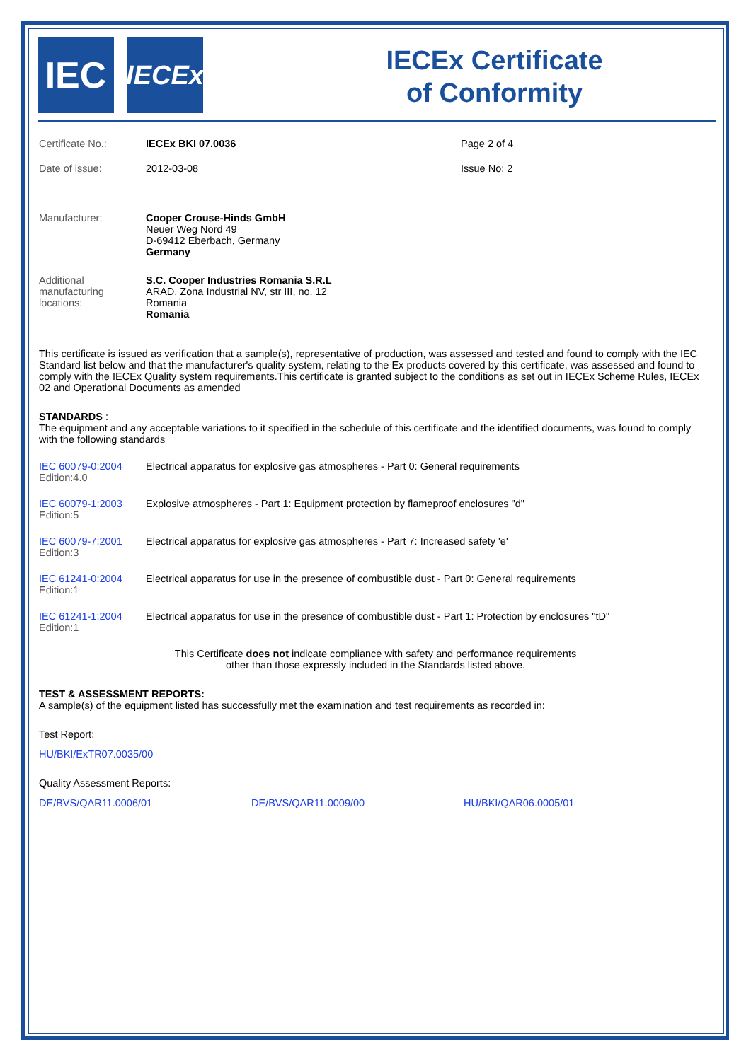IEC
IECEx
IECEx Certificate
of Conformity
| Certificate No.: | IECEx BKI 07.0036 | Page 2 of 4 |
| Date of issue: | 2012-03-08 | Issue No: 2 |
| Manufacturer: | Cooper Crouse-Hinds GmbH Neuer Weg Nord 49 D-69412 Eberbach, Germany Germany | |
| Additional manufacturing locations: | S.C. Cooper Industries Romania S.R.L ARAD, Zona Industrial NV, str III, no. 12 Romania Romania | |
This certificate is issued as verification that a sample(s), representative of production, was assessed and tested and found to comply with the IEC Standard list below and that the manufacturer's quality system, relating to the Ex products covered by this certificate, was assessed and found to comply with the IECEx Quality system requirements.This certificate is granted subject to the conditions as set out in IECEx Scheme Rules, IECEx 02 and Operational Documents as amended
STANDARDS :
The equipment and any acceptable variations to it specified in the schedule of this certificate and the identified documents, was found to comply with the following standards
| IEC 60079-0:2004 Edition:4.0 | Electrical apparatus for explosive gas atmospheres - Part 0: General requirements |
| IEC 60079-1:2003 Edition:5 | Explosive atmospheres - Part 1: Equipment protection by flameproof enclosures "d" |
| IEC 60079-7:2001 Edition:3 | Electrical apparatus for explosive gas atmospheres - Part 7: Increased safety 'e' |
| IEC 61241-0:2004 Edition:1 | Electrical apparatus for use in the presence of combustible dust - Part 0: General requirements |
| IEC 61241-1:2004 Edition:1 | Electrical apparatus for use in the presence of combustible dust - Part 1: Protection by enclosures "tD" |
This Certificate does not indicate compliance with safety and performance requirements
other than those expressly included in the Standards listed above.
TEST & ASSESSMENT REPORTS:
A sample(s) of the equipment listed has successfully met the examination and test requirements as recorded in:
Test Report:
HU/BKI/ExTR07.0035/00
Quality Assessment Reports:
| DE/BVS/QAR11.0006/01 | DE/BVS/QAR11.0009/00 | HU/BKI/QAR06.0005/01 |